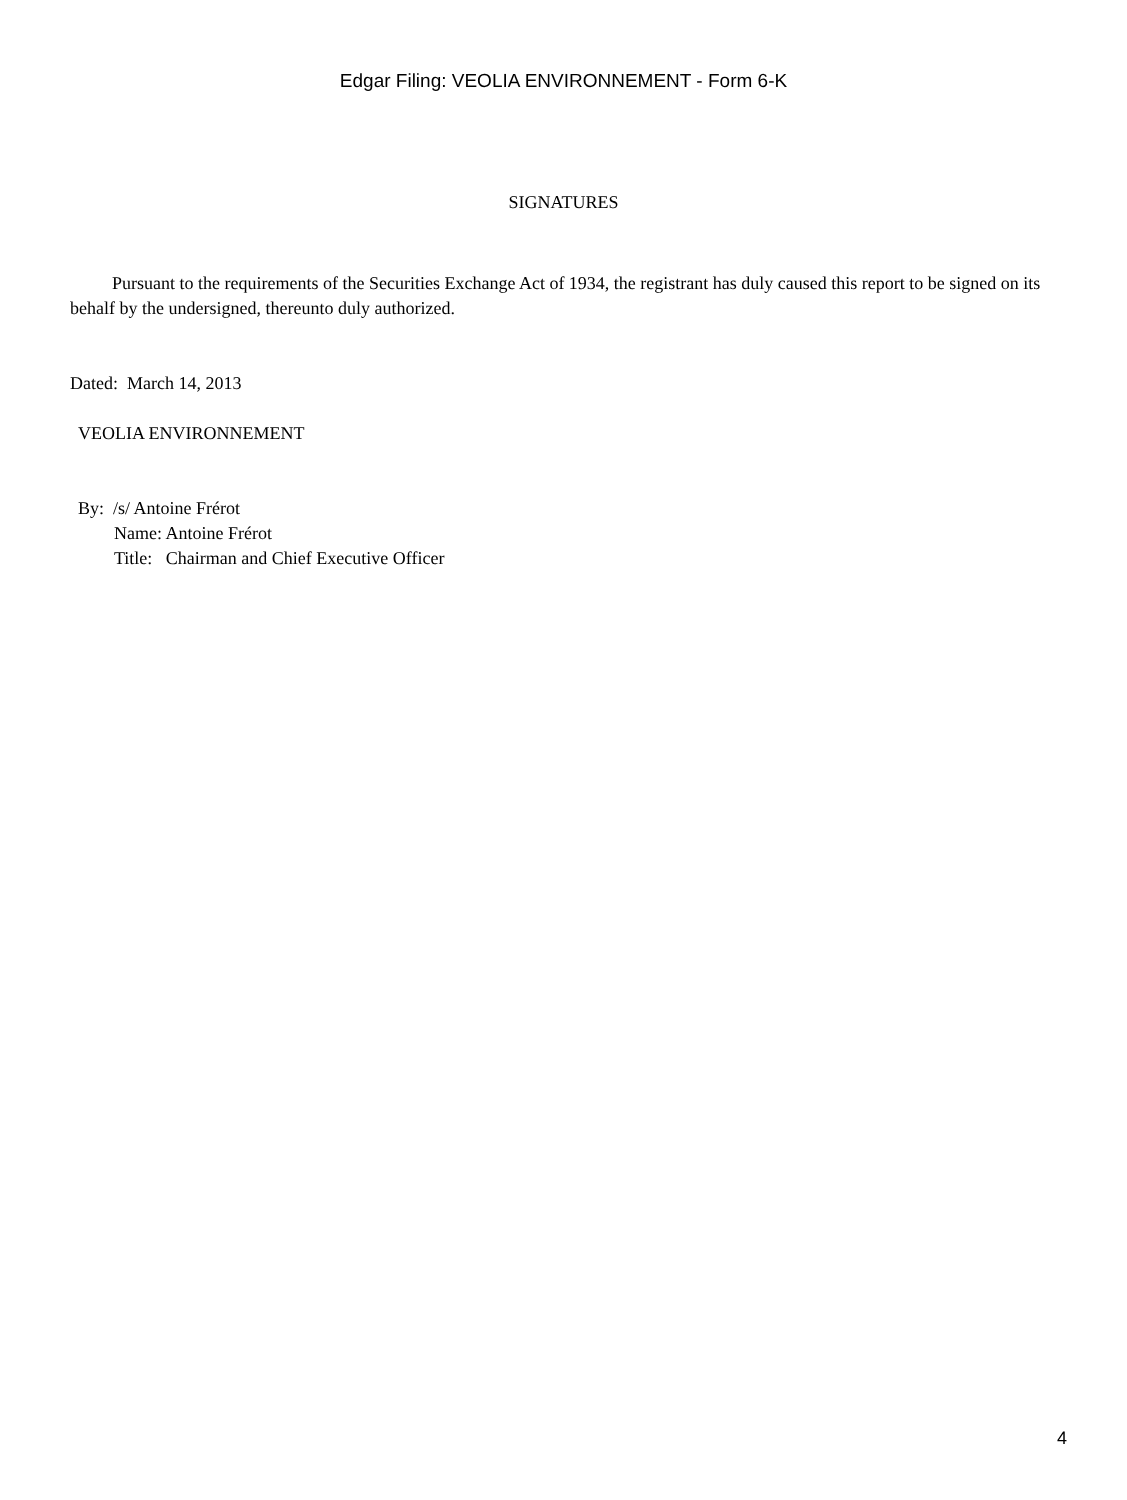Edgar Filing: VEOLIA ENVIRONNEMENT - Form 6-K
SIGNATURES
Pursuant to the requirements of the Securities Exchange Act of 1934, the registrant has duly caused this report to be signed on its behalf by the undersigned, thereunto duly authorized.
Dated: March 14, 2013
VEOLIA ENVIRONNEMENT
By: /s/ Antoine Frérot
Name: Antoine Frérot
Title: Chairman and Chief Executive Officer
4